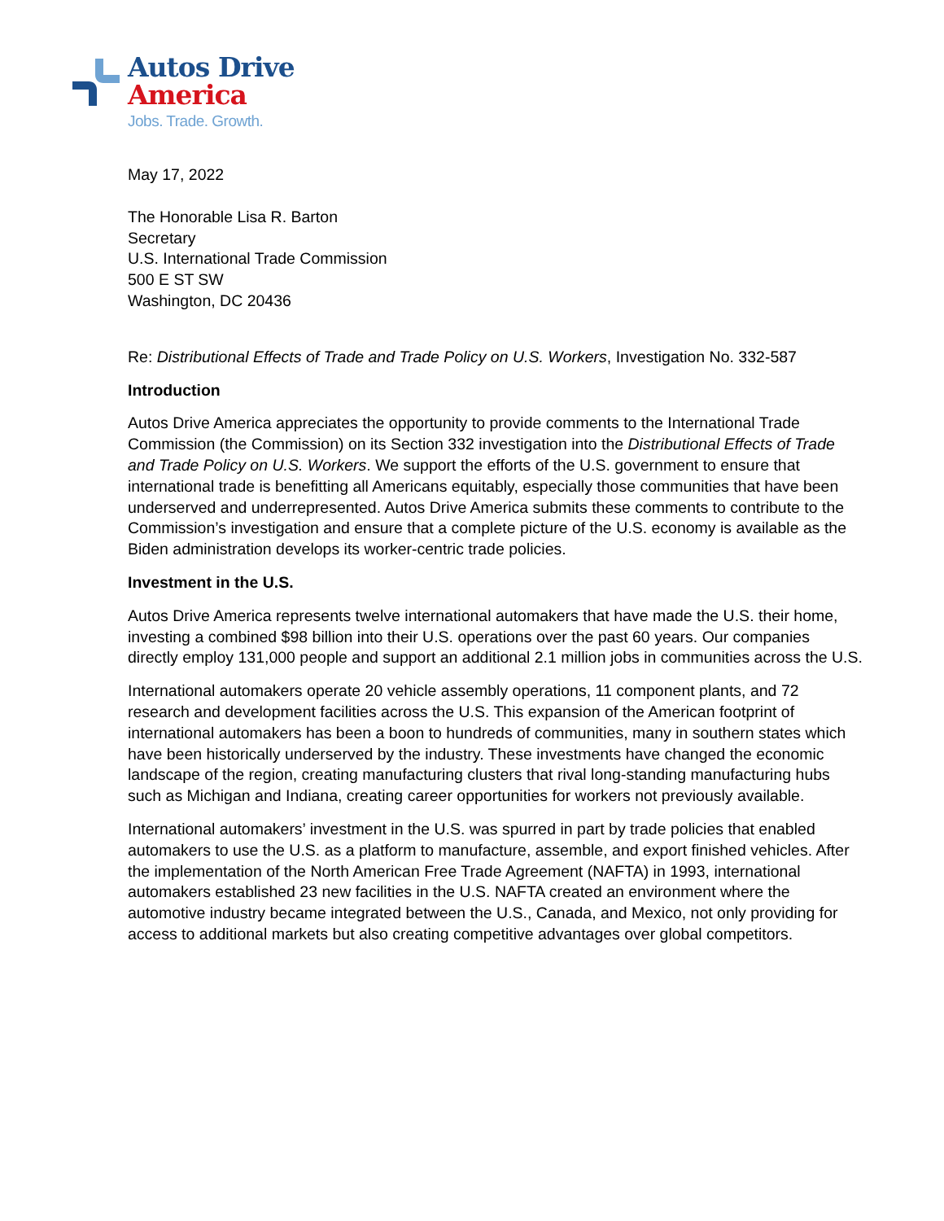Autos Drive
America
Jobs. Trade. Growth.
May 17, 2022
The Honorable Lisa R. Barton
Secretary
U.S. International Trade Commission
500 E ST SW
Washington, DC 20436
Re: Distributional Effects of Trade and Trade Policy on U.S. Workers, Investigation No. 332-587
Introduction
Autos Drive America appreciates the opportunity to provide comments to the International Trade Commission (the Commission) on its Section 332 investigation into the Distributional Effects of Trade and Trade Policy on U.S. Workers. We support the efforts of the U.S. government to ensure that international trade is benefitting all Americans equitably, especially those communities that have been underserved and underrepresented. Autos Drive America submits these comments to contribute to the Commission’s investigation and ensure that a complete picture of the U.S. economy is available as the Biden administration develops its worker-centric trade policies.
Investment in the U.S.
Autos Drive America represents twelve international automakers that have made the U.S. their home, investing a combined $98 billion into their U.S. operations over the past 60 years. Our companies directly employ 131,000 people and support an additional 2.1 million jobs in communities across the U.S.
International automakers operate 20 vehicle assembly operations, 11 component plants, and 72 research and development facilities across the U.S. This expansion of the American footprint of international automakers has been a boon to hundreds of communities, many in southern states which have been historically underserved by the industry. These investments have changed the economic landscape of the region, creating manufacturing clusters that rival long-standing manufacturing hubs such as Michigan and Indiana, creating career opportunities for workers not previously available.
International automakers’ investment in the U.S. was spurred in part by trade policies that enabled automakers to use the U.S. as a platform to manufacture, assemble, and export finished vehicles. After the implementation of the North American Free Trade Agreement (NAFTA) in 1993, international automakers established 23 new facilities in the U.S. NAFTA created an environment where the automotive industry became integrated between the U.S., Canada, and Mexico, not only providing for access to additional markets but also creating competitive advantages over global competitors.